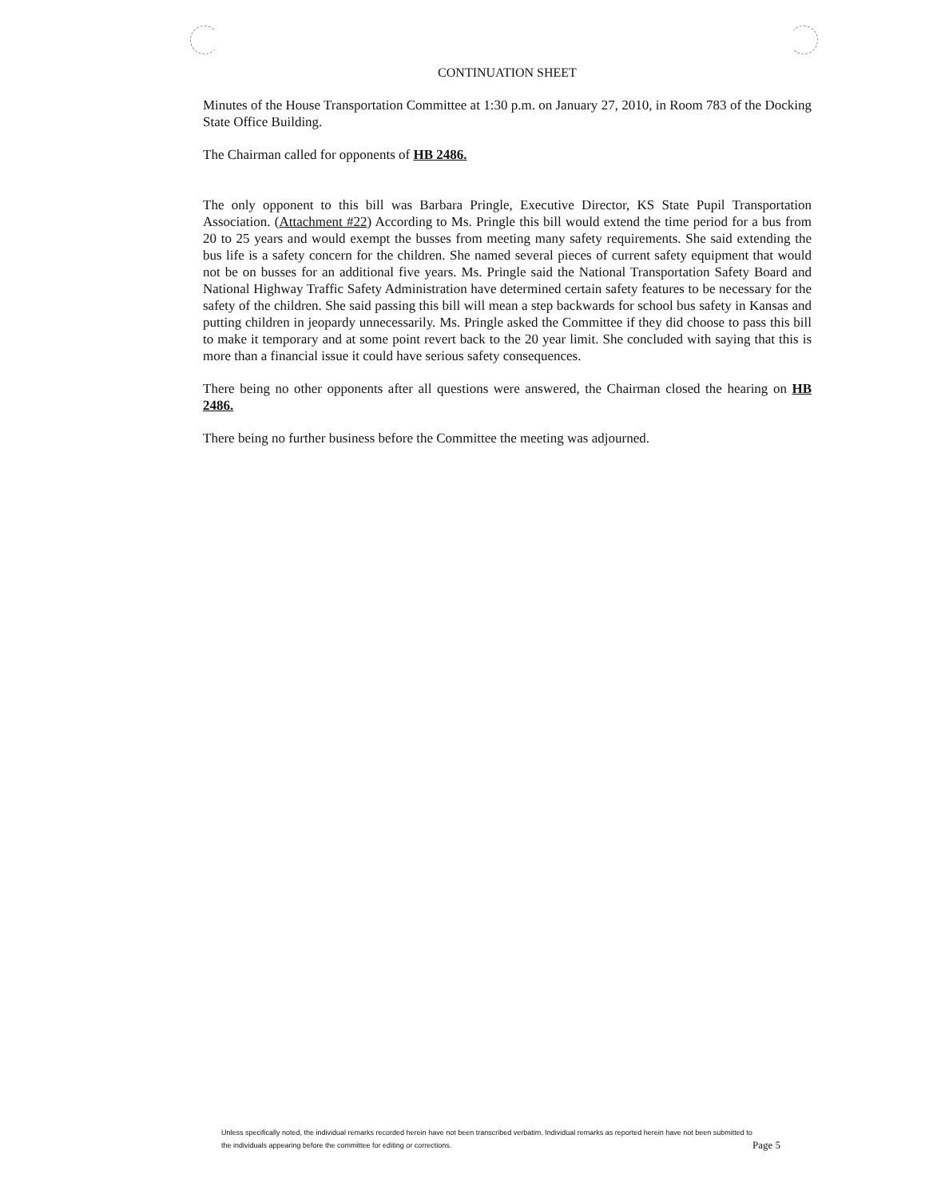CONTINUATION SHEET
Minutes of the House Transportation Committee at 1:30 p.m. on January 27, 2010, in Room 783 of the Docking State Office Building.
The Chairman called for opponents of HB 2486.
The only opponent to this bill was Barbara Pringle, Executive Director, KS State Pupil Transportation Association. (Attachment #22) According to Ms. Pringle this bill would extend the time period for a bus from 20 to 25 years and would exempt the busses from meeting many safety requirements. She said extending the bus life is a safety concern for the children. She named several pieces of current safety equipment that would not be on busses for an additional five years. Ms. Pringle said the National Transportation Safety Board and National Highway Traffic Safety Administration have determined certain safety features to be necessary for the safety of the children. She said passing this bill will mean a step backwards for school bus safety in Kansas and putting children in jeopardy unnecessarily. Ms. Pringle asked the Committee if they did choose to pass this bill to make it temporary and at some point revert back to the 20 year limit. She concluded with saying that this is more than a financial issue it could have serious safety consequences.
There being no other opponents after all questions were answered, the Chairman closed the hearing on HB 2486.
There being no further business before the Committee the meeting was adjourned.
Unless specifically noted, the individual remarks recorded herein have not been transcribed verbatim. Individual remarks as reported herein have not been submitted to
the individuals appearing before the committee for editing or corrections. Page 5